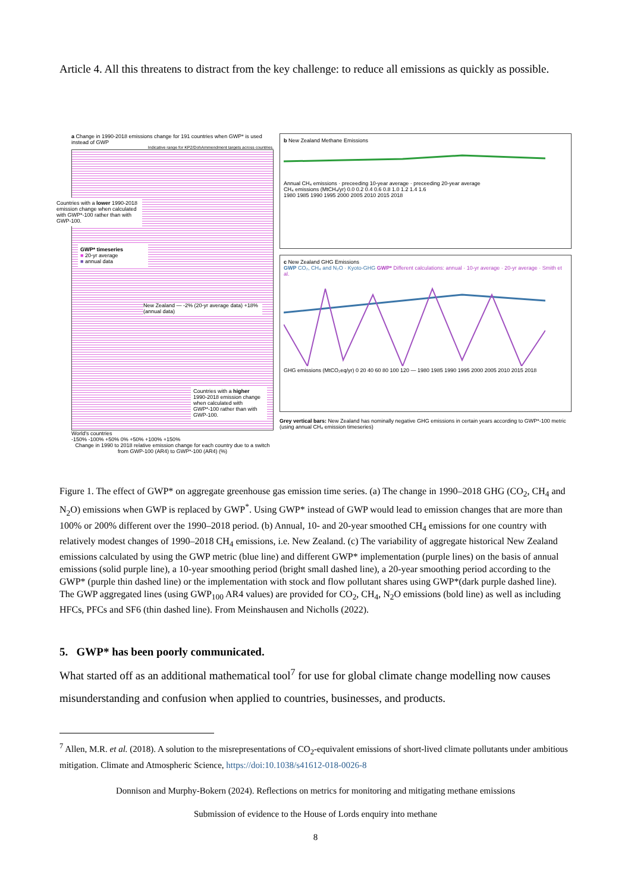Article 4. All this threatens to distract from the key challenge: to reduce all emissions as quickly as possible.
a Change in 1990-2018 emissions change for 191 countries when GWP* is used instead of GWP
Indicative range for KP2/DohAmmendment targets across countries.
Countries with a lower 1990-2018 emission change when calculated with GWP*-100 rather than with GWP-100.
GWP* timeseries
■ 20-yr average
■ annual data
New Zealand — -2% (20-yr average data) +18% (annual data)
Countries with a higher 1990-2018 emission change when calculated with GWP*-100 rather than with GWP-100.
World's countries
-150% -100% +50% 0% +50% +100% +150%
Change in 1990 to 2018 relative emission change for each country due to a switch from GWP-100 (AR4) to GWP*-100 (AR4) (%)
b New Zealand Methane Emissions
Annual CH₄ emissions · preceeding 10-year average · preceeding 20-year average
CH₄ emissions (MtCH₄/yr) 0.0 0.2 0.4 0.6 0.8 1.0 1.2 1.4 1.6
1980 1985 1990 1995 2000 2005 2010 2015 2018
c New Zealand GHG Emissions
GWP CO₂, CH₄ and N₂O · Kyoto-GHG GWP* Different calculations: annual · 10-yr average · 20-yr average · Smith et al.
GHG emissions (MtCO₂eq/yr) 0 20 40 60 80 100 120 — 1980 1985 1990 1995 2000 2005 2010 2015 2018
Grey vertical bars: New Zealand has nominally negative GHG emissions in certain years according to GWP*-100 metric (using annual CH₄ emission timeseries)
Figure 1. The effect of GWP* on aggregate greenhouse gas emission time series. (a) The change in 1990–2018 GHG (CO<sub>2</sub>, CH<sub>4</sub> and N<sub>2</sub>O) emissions when GWP is replaced by GWP<sup>*</sup>. Using GWP* instead of GWP would lead to emission changes that are more than 100% or 200% different over the 1990–2018 period. (b) Annual, 10- and 20-year smoothed CH<sub>4</sub> emissions for one country with relatively modest changes of 1990–2018 CH<sub>4</sub> emissions, i.e. New Zealand. (c) The variability of aggregate historical New Zealand emissions calculated by using the GWP metric (blue line) and different GWP* implementation (purple lines) on the basis of annual emissions (solid purple line), a 10-year smoothing period (bright small dashed line), a 20-year smoothing period according to the GWP* (purple thin dashed line) or the implementation with stock and flow pollutant shares using GWP*(dark purple dashed line). The GWP aggregated lines (using GWP<sub>100</sub> AR4 values) are provided for CO<sub>2</sub>, CH<sub>4</sub>, N<sub>2</sub>O emissions (bold line) as well as including HFCs, PFCs and SF6 (thin dashed line). From Meinshausen and Nicholls (2022).
5. GWP* has been poorly communicated.
What started off as an additional mathematical tool<sup>7</sup> for use for global climate change modelling now causes misunderstanding and confusion when applied to countries, businesses, and products.
<sup>7</sup> Allen, M.R. et al. (2018). A solution to the misrepresentations of CO<sub>2</sub>-equivalent emissions of short-lived climate pollutants under ambitious mitigation. Climate and Atmospheric Science, https://doi:10.1038/s41612-018-0026-8
Donnison and Murphy-Bokern (2024). Reflections on metrics for monitoring and mitigating methane emissions
Submission of evidence to the House of Lords enquiry into methane
8